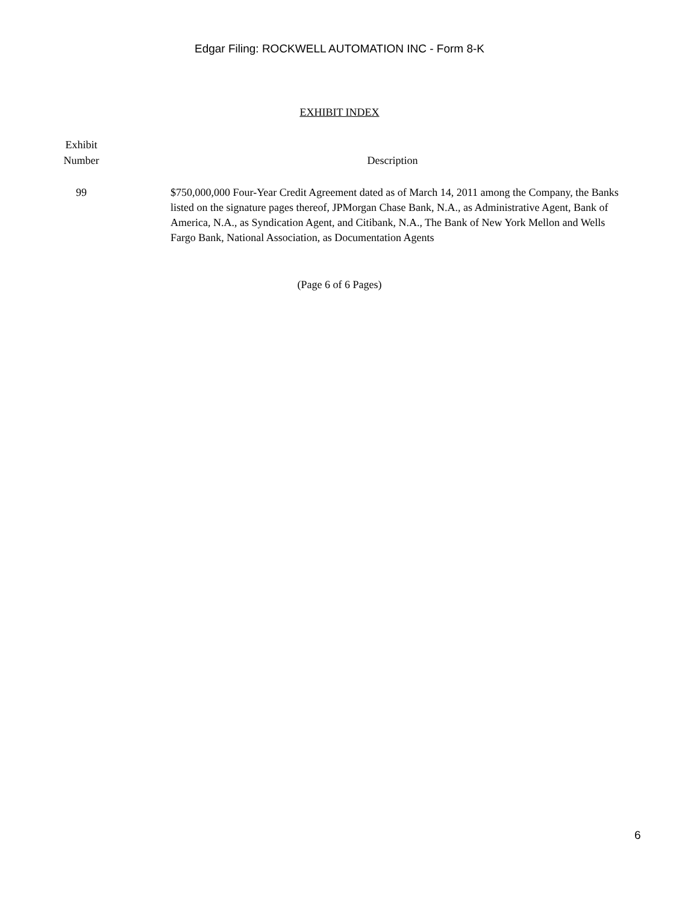Edgar Filing: ROCKWELL AUTOMATION INC - Form 8-K
EXHIBIT INDEX
| Exhibit Number | Description |
| --- | --- |
| 99 | $750,000,000 Four-Year Credit Agreement dated as of March 14, 2011 among the Company, the Banks listed on the signature pages thereof, JPMorgan Chase Bank, N.A., as Administrative Agent, Bank of America, N.A., as Syndication Agent, and Citibank, N.A., The Bank of New York Mellon and Wells Fargo Bank, National Association, as Documentation Agents |
(Page 6 of 6 Pages)
6